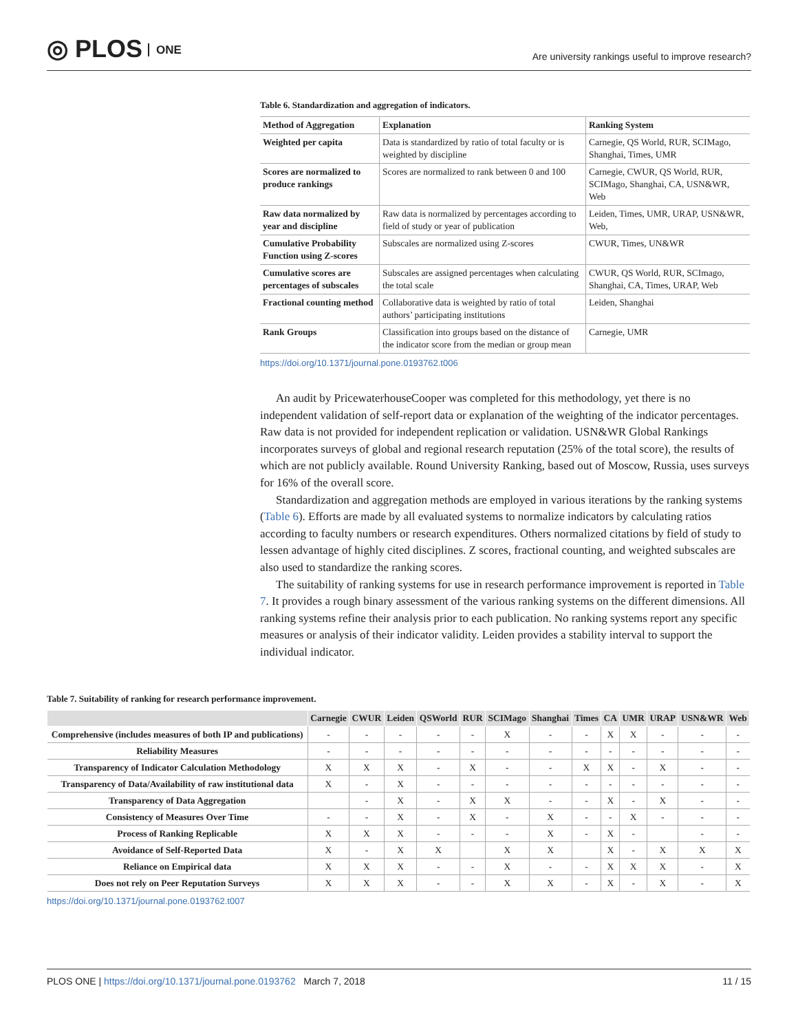◎ PLOS ONE
Are university rankings useful to improve research?
Table 6. Standardization and aggregation of indicators.
| Method of Aggregation | Explanation | Ranking System |
| --- | --- | --- |
| Weighted per capita | Data is standardized by ratio of total faculty or is weighted by discipline | Carnegie, QS World, RUR, SCIMago, Shanghai, Times, UMR |
| Scores are normalized to produce rankings | Scores are normalized to rank between 0 and 100 | Carnegie, CWUR, QS World, RUR, SCIMago, Shanghai, CA, USN&WR, Web |
| Raw data normalized by year and discipline | Raw data is normalized by percentages according to field of study or year of publication | Leiden, Times, UMR, URAP, USN&WR, Web, |
| Cumulative Probability Function using Z-scores | Subscales are normalized using Z-scores | CWUR, Times, UN&WR |
| Cumulative scores are percentages of subscales | Subscales are assigned percentages when calculating the total scale | CWUR, QS World, RUR, SCImago, Shanghai, CA, Times, URAP, Web |
| Fractional counting method | Collaborative data is weighted by ratio of total authors’ participating institutions | Leiden, Shanghai |
| Rank Groups | Classification into groups based on the distance of the indicator score from the median or group mean | Carnegie, UMR |
https://doi.org/10.1371/journal.pone.0193762.t006
An audit by PricewaterhouseCooper was completed for this methodology, yet there is no independent validation of self-report data or explanation of the weighting of the indicator percentages. Raw data is not provided for independent replication or validation. USN&WR Global Rankings incorporates surveys of global and regional research reputation (25% of the total score), the results of which are not publicly available. Round University Ranking, based out of Moscow, Russia, uses surveys for 16% of the overall score.
Standardization and aggregation methods are employed in various iterations by the ranking systems (Table 6). Efforts are made by all evaluated systems to normalize indicators by calculating ratios according to faculty numbers or research expenditures. Others normalized citations by field of study to lessen advantage of highly cited disciplines. Z scores, fractional counting, and weighted subscales are also used to standardize the ranking scores.
The suitability of ranking systems for use in research performance improvement is reported in Table 7. It provides a rough binary assessment of the various ranking systems on the different dimensions. All ranking systems refine their analysis prior to each publication. No ranking systems report any specific measures or analysis of their indicator validity. Leiden provides a stability interval to support the individual indicator.
Table 7. Suitability of ranking for research performance improvement.
| | Carnegie | CWUR | Leiden | QSWorld | RUR | SCIMago | Shanghai | Times | CA | UMR | URAP | USN&WR | Web |
| --- | --- | --- | --- | --- | --- | --- | --- | --- | --- | --- | --- | --- | --- |
| Comprehensive (includes measures of both IP and publications) | - | - | - | - | - | X | - | - | X | X | - | - | - |
| Reliability Measures | - | - | - | - | - | - | - | - | - | - | - | - | - |
| Transparency of Indicator Calculation Methodology | X | X | X | - | X | - | - | X | X | - | X | - | - |
| Transparency of Data/Availability of raw institutional data | X | - | X | - | - | - | - | - | - | - | - | - | - |
| Transparency of Data Aggregation | | - | X | - | X | X | - | - | X | - | X | - | - |
| Consistency of Measures Over Time | - | - | X | - | X | - | X | - | - | X | - | - | - |
| Process of Ranking Replicable | X | X | X | - | - | - | X | - | X | - | | - | - |
| Avoidance of Self-Reported Data | X | - | X | X | | X | X | | X | - | X | X | X |
| Reliance on Empirical data | X | X | X | - | - | X | - | - | X | X | X | - | X |
| Does not rely on Peer Reputation Surveys | X | X | X | - | - | X | X | - | X | - | X | - | X |
https://doi.org/10.1371/journal.pone.0193762.t007
PLOS ONE | https://doi.org/10.1371/journal.pone.0193762 March 7, 2018 11 / 15